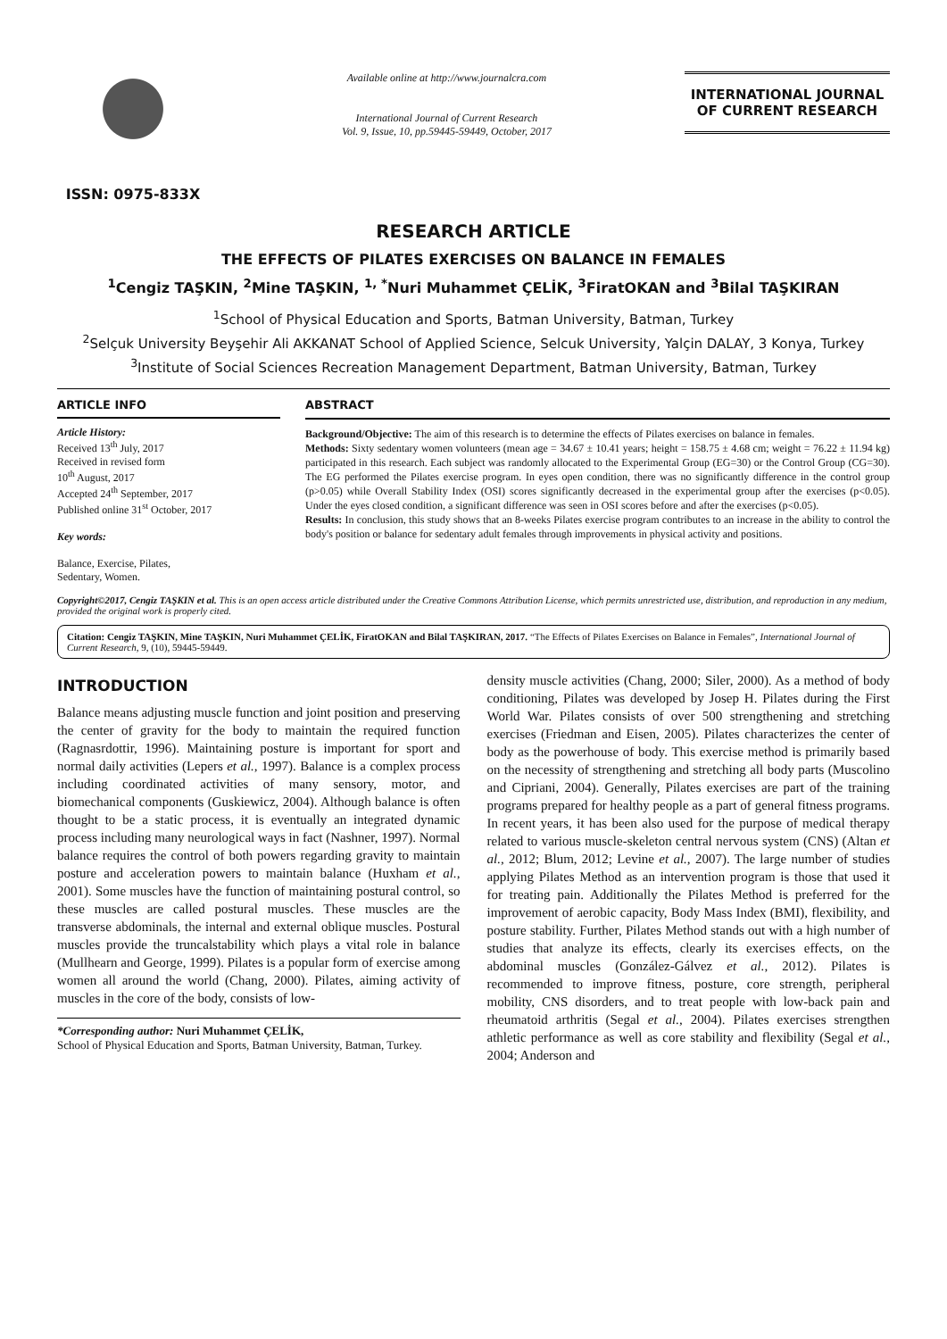ISSN: 0975-833X
Available online at http://www.journalcra.com
International Journal of Current Research
Vol. 9, Issue, 10, pp.59445-59449, October, 2017
INTERNATIONAL JOURNAL
OF CURRENT RESEARCH
RESEARCH ARTICLE
THE EFFECTS OF PILATES EXERCISES ON BALANCE IN FEMALES
<sup>1</sup> Cengiz TAŞKIN, <sup>2</sup>Mine TAŞKIN, <sup>1, *</sup>Nuri Muhammet ÇELİK, <sup>3</sup>FiratOKAN and <sup>3</sup>Bilal TAŞKIRAN
<sup>1</sup> School of Physical Education and Sports, Batman University, Batman, Turkey
<sup>2</sup> Selçuk University Beyşehir Ali AKKANAT School of Applied Science, Selcuk University, Yalçin DALAY, 3 Konya, Turkey
<sup>3</sup> Institute of Social Sciences Recreation Management Department, Batman University, Batman, Turkey
ARTICLE INFO
Article History:
Received 13<sup>th</sup> July, 2017
Received in revised form
10<sup>th</sup> August, 2017
Accepted 24<sup>th</sup> September, 2017
Published online 31<sup>st</sup> October, 2017
Key words:
Balance, Exercise, Pilates,
Sedentary, Women.
ABSTRACT
Background/Objective: The aim of this research is to determine the effects of Pilates exercises on balance in females.
Methods: Sixty sedentary women volunteers (mean age = 34.67 ± 10.41 years; height = 158.75 ± 4.68 cm; weight = 76.22 ± 11.94 kg) participated in this research. Each subject was randomly allocated to the Experimental Group (EG=30) or the Control Group (CG=30). The EG performed the Pilates exercise program. In eyes open condition, there was no significantly difference in the control group (p>0.05) while Overall Stability Index (OSI) scores significantly decreased in the experimental group after the exercises (p<0.05). Under the eyes closed condition, a significant difference was seen in OSI scores before and after the exercises (p<0.05).
Results: In conclusion, this study shows that an 8-weeks Pilates exercise program contributes to an increase in the ability to control the body's position or balance for sedentary adult females through improvements in physical activity and positions.
Copyright©2017, Cengiz TAŞKIN et al. This is an open access article distributed under the Creative Commons Attribution License, which permits unrestricted use, distribution, and reproduction in any medium, provided the original work is properly cited.
Citation: Cengiz TAŞKIN, Mine TAŞKIN, Nuri Muhammet ÇELİK, FiratOKAN and Bilal TAŞKIRAN, 2017. “The Effects of Pilates Exercises on Balance in Females”, International Journal of Current Research, 9, (10), 59445-59449.
INTRODUCTION
Balance means adjusting muscle function and joint position and preserving the center of gravity for the body to maintain the required function (Ragnasrdottir, 1996). Maintaining posture is important for sport and normal daily activities (Lepers et al., 1997). Balance is a complex process including coordinated activities of many sensory, motor, and biomechanical components (Guskiewicz, 2004). Although balance is often thought to be a static process, it is eventually an integrated dynamic process including many neurological ways in fact (Nashner, 1997). Normal balance requires the control of both powers regarding gravity to maintain posture and acceleration powers to maintain balance (Huxham et al., 2001). Some muscles have the function of maintaining postural control, so these muscles are called postural muscles. These muscles are the transverse abdominals, the internal and external oblique muscles. Postural muscles provide the truncalstability which plays a vital role in balance (Mullhearn and George, 1999). Pilates is a popular form of exercise among women all around the world (Chang, 2000). Pilates, aiming activity of muscles in the core of the body, consists of low-
*Corresponding author: Nuri Muhammet ÇELİK,
School of Physical Education and Sports, Batman University, Batman, Turkey.
density muscle activities (Chang, 2000; Siler, 2000). As a method of body conditioning, Pilates was developed by Josep H. Pilates during the First World War. Pilates consists of over 500 strengthening and stretching exercises (Friedman and Eisen, 2005). Pilates characterizes the center of body as the powerhouse of body. This exercise method is primarily based on the necessity of strengthening and stretching all body parts (Muscolino and Cipriani, 2004). Generally, Pilates exercises are part of the training programs prepared for healthy people as a part of general fitness programs. In recent years, it has been also used for the purpose of medical therapy related to various muscle-skeleton central nervous system (CNS) (Altan et al., 2012; Blum, 2012; Levine et al., 2007). The large number of studies applying Pilates Method as an intervention program is those that used it for treating pain. Additionally the Pilates Method is preferred for the improvement of aerobic capacity, Body Mass Index (BMI), flexibility, and posture stability. Further, Pilates Method stands out with a high number of studies that analyze its effects, clearly its exercises effects, on the abdominal muscles (González-Gálvez et al., 2012). Pilates is recommended to improve fitness, posture, core strength, peripheral mobility, CNS disorders, and to treat people with low-back pain and rheumatoid arthritis (Segal et al., 2004). Pilates exercises strengthen athletic performance as well as core stability and flexibility (Segal et al., 2004; Anderson and